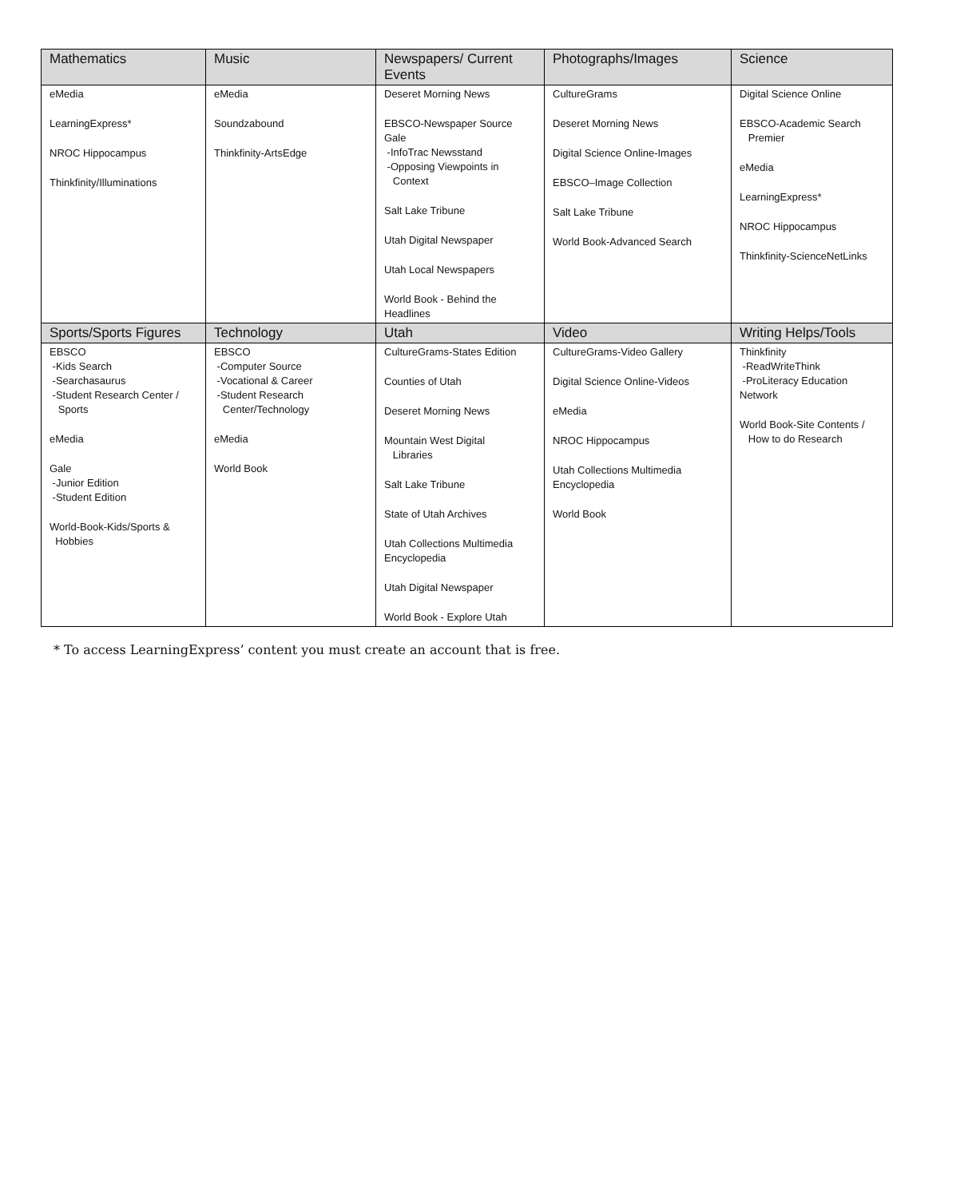| Mathematics | Music | Newspapers/ Current Events | Photographs/Images | Science |
| --- | --- | --- | --- | --- |
| eMedia LearningExpress* NROC Hippocampus Thinkfinity/Illuminations | eMedia Soundzabound Thinkfinity-ArtsEdge | Deseret Morning News EBSCO-Newspaper Source Gale -InfoTrac Newsstand -Opposing Viewpoints in Context Salt Lake Tribune Utah Digital Newspaper Utah Local Newspapers World Book - Behind the Headlines | CultureGrams Deseret Morning News Digital Science Online-Images EBSCO–Image Collection Salt Lake Tribune World Book-Advanced Search | Digital Science Online EBSCO-Academic Search Premier eMedia LearningExpress* NROC Hippocampus Thinkfinity-ScienceNetLinks |
| Sports/Sports Figures | Technology | Utah | Video | Writing Helps/Tools |
| EBSCO -Kids Search -Searchasaurus -Student Research Center / Sports eMedia Gale -Junior Edition -Student Edition World-Book-Kids/Sports & Hobbies | EBSCO -Computer Source -Vocational & Career -Student Research Center/Technology eMedia World Book | CultureGrams-States Edition Counties of Utah Deseret Morning News Mountain West Digital Libraries Salt Lake Tribune State of Utah Archives Utah Collections Multimedia Encyclopedia Utah Digital Newspaper World Book - Explore Utah | CultureGrams-Video Gallery Digital Science Online-Videos eMedia NROC Hippocampus Utah Collections Multimedia Encyclopedia World Book | Thinkfinity -ReadWriteThink -ProLiteracy Education Network World Book-Site Contents / How to do Research |
* To access LearningExpress’ content you must create an account that is free.